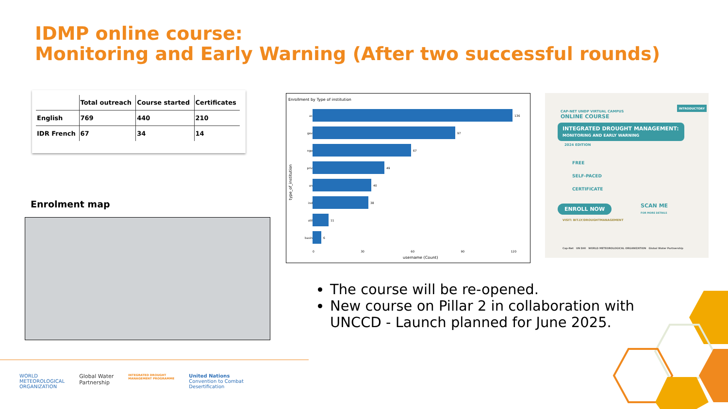IDMP online course:
Monitoring and Early Warning (After two successful rounds)
| | Total outreach | Course started | Certificates |
| --- | --- | --- | --- |
| English | 769 | 440 | 210 |
| IDR French | 67 | 34 | 14 |
Enrolment map
Enrollment by Type of institution
ac 136
gov 97
ngo 67
priv 49
un 40
ind 38
util 11
basin 6
0 30 60 90 120
username (Count)
type_of_institution
INTRODUCTORY
CAP-NET UNDP VIRTUAL CAMPUS
ONLINE COURSE
INTEGRATED DROUGHT MANAGEMENT:
MONITORING AND EARLY WARNING
2024 EDITION
FREE
SELF-PACED
CERTIFICATE
ENROLL NOW SCAN ME
FOR MORE DETAILS
VISIT: BIT.LY/DROUGHTMANAGEMENT
Cap-Net UN DHI WORLD METEOROLOGICAL ORGANIZATION Global Water Partnership
The course will be re-opened.
New course on Pillar 2 in collaboration with UNCCD - Launch planned for June 2025.
WORLD
METEOROLOGICAL
ORGANIZATION Global Water
Partnership INTEGRATED DROUGHT
MANAGEMENT PROGRAMME United Nations
Convention to Combat
Desertification